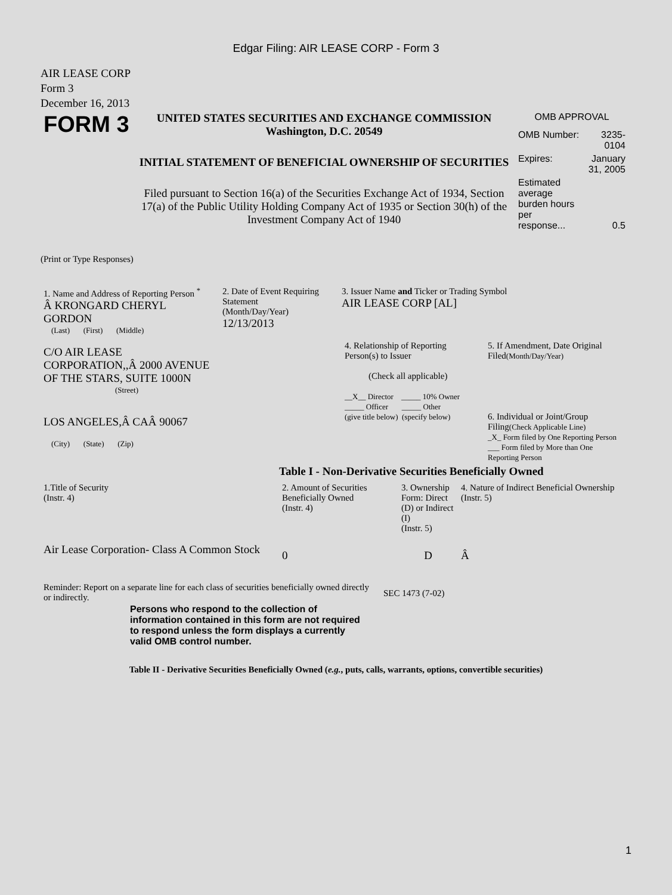Edgar Filing: AIR LEASE CORP - Form 3
AIR LEASE CORP
Form 3
December 16, 2013
| FORM 3 | UNITED STATES SECURITIES AND EXCHANGE COMMISSION Washington, D.C. 20549 INITIAL STATEMENT OF BENEFICIAL OWNERSHIP OF SECURITIES Filed pursuant to Section 16(a) of the Securities Exchange Act of 1934, Section 17(a) of the Public Utility Holding Company Act of 1935 or Section 30(h) of the Investment Company Act of 1940 | OMB APPROVAL / OMB Number: / 3235-0104 / / Expires: / January 31, 2005 / / Estimated average burden hours per response... / 0.5 / |
(Print or Type Responses)
| 1. Name and Address of Reporting Person <sup>*</sup> Â KRONGARD CHERYL GORDON (Last) (First) (Middle) C/O AIR LEASE CORPORATION,,Â 2000 AVENUE OF THE STARS, SUITE 1000N (Street) LOS ANGELES,Â CAÂ 90067 (City) (State) (Zip) | 2. Date of Event Requiring Statement (Month/Day/Year) 12/13/2013 | 3. Issuer Name and Ticker or Trading Symbol AIR LEASE CORP [AL] / 4. Relationship of Reporting Person(s) to Issuer (Check all applicable) __X__ Director _____ 10% Owner _____ Officer _____ Other (give title below) (specify below) / 5. If Amendment, Date Original Filed (Month/Day/Year) 6. Individual or Joint/Group Filing (Check Applicable Line) _X_ Form filed by One Reporting Person ___ Form filed by More than One Reporting Person / |
Table I - Non-Derivative Securities Beneficially Owned
| 1.Title of Security (Instr. 4) | 2. Amount of Securities Beneficially Owned (Instr. 4) | 3. Ownership Form: Direct (D) or Indirect (I) (Instr. 5) | 4. Nature of Indirect Beneficial Ownership (Instr. 5) |
| --- | --- | --- | --- |
| Air Lease Corporation- Class A Common Stock | 0 | D | Â |
| Reminder: Report on a separate line for each class of securities beneficially owned directly or indirectly. | SEC 1473 (7-02) |
Persons who respond to the collection of information contained in this form are not required to respond unless the form displays a currently valid OMB control number.
Table II - Derivative Securities Beneficially Owned (e.g., puts, calls, warrants, options, convertible securities)
1